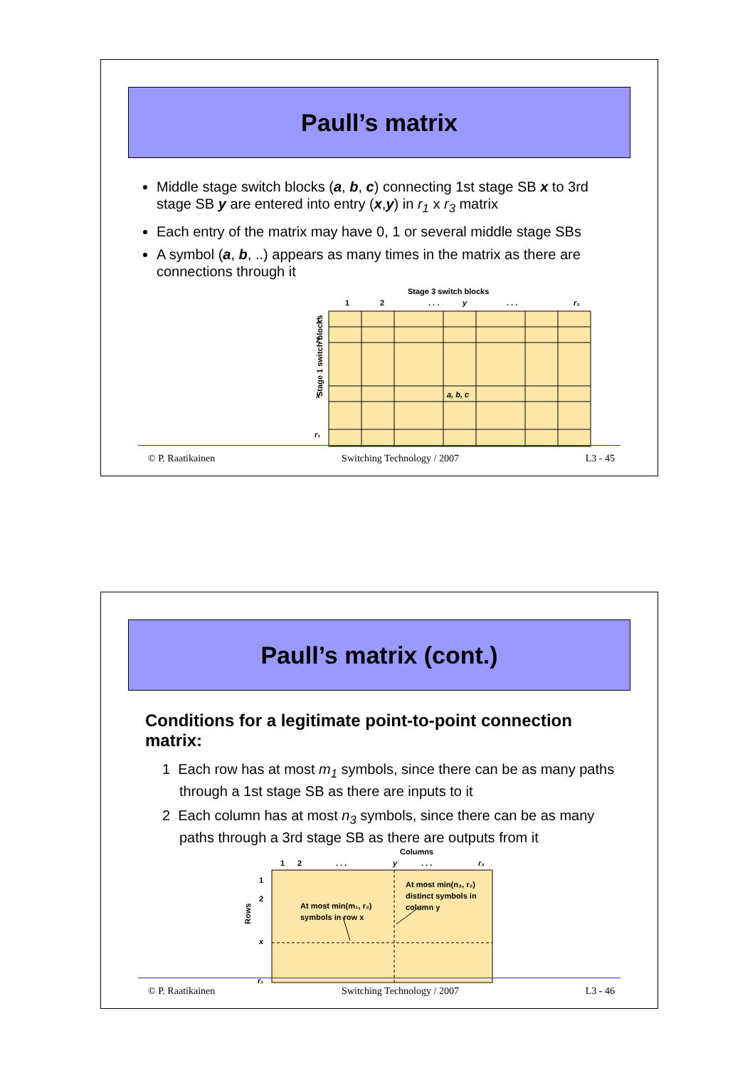Paull’s matrix
Middle stage switch blocks (a, b, c) connecting 1st stage SB x to 3rd stage SB y are entered into entry (x,y) in r<sub>1</sub> x r<sub>3</sub> matrix
Each entry of the matrix may have 0, 1 or several middle stage SBs
A symbol (a, b, ..) appears as many times in the matrix as there are connections through it
Stage 3 switch blocks
1
2
. . .
y
. . .
r₃
Stage 1 switch blocks
1
2
x
r₁
a, b, c
© P. Raatikainen Switching Technology / 2007 L3 - 45
Paull’s matrix (cont.)
Conditions for a legitimate point-to-point connection matrix:
1 Each row has at most m<sub>1</sub> symbols, since there can be as many paths through a 1st stage SB as there are inputs to it
2 Each column has at most n<sub>3</sub> symbols, since there can be as many paths through a 3rd stage SB as there are outputs from it
Columns
1
2
. . .
y
. . .
r₃
Rows
1
2
x
r₁
At most min(m₁, r₂)
symbols in row x
At most min(n₃, r₂)
distinct symbols in
column y
© P. Raatikainen Switching Technology / 2007 L3 - 46